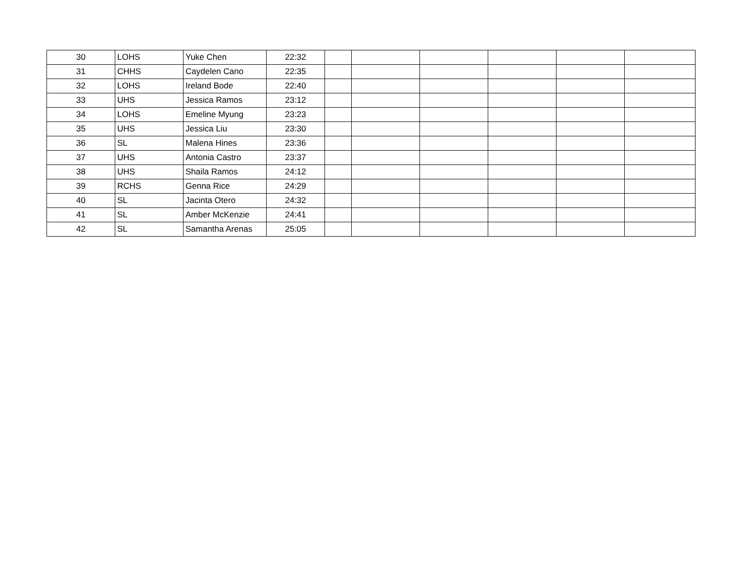| 30 | LOHS | Yuke Chen | 22:32 | | | | | | |
| 31 | CHHS | Caydelen Cano | 22:35 | | | | | | |
| 32 | LOHS | Ireland Bode | 22:40 | | | | | | |
| 33 | UHS | Jessica Ramos | 23:12 | | | | | | |
| 34 | LOHS | Emeline Myung | 23:23 | | | | | | |
| 35 | UHS | Jessica Liu | 23:30 | | | | | | |
| 36 | SL | Malena Hines | 23:36 | | | | | | |
| 37 | UHS | Antonia Castro | 23:37 | | | | | | |
| 38 | UHS | Shaila Ramos | 24:12 | | | | | | |
| 39 | RCHS | Genna Rice | 24:29 | | | | | | |
| 40 | SL | Jacinta Otero | 24:32 | | | | | | |
| 41 | SL | Amber McKenzie | 24:41 | | | | | | |
| 42 | SL | Samantha Arenas | 25:05 | | | | | | |